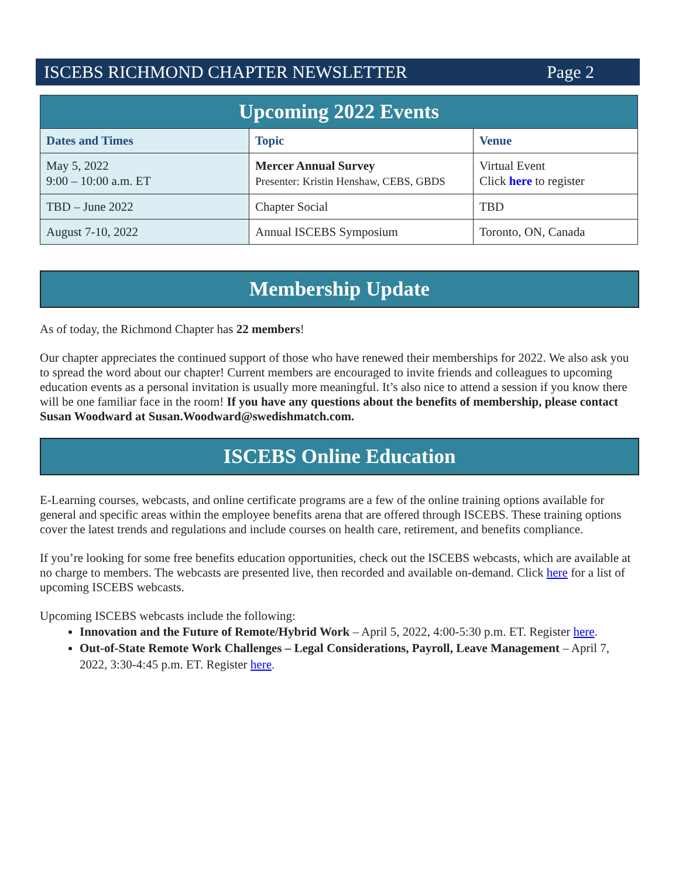ISCEBS RICHMOND CHAPTER NEWSLETTER Page 2
| Upcoming 2022 Events | | |
| --- | --- | --- |
| Dates and Times | Topic | Venue |
| May 5, 2022 9:00 – 10:00 a.m. ET | Mercer Annual Survey Presenter: Kristin Henshaw, CEBS, GBDS | Virtual Event Click here to register |
| TBD – June 2022 | Chapter Social | TBD |
| August 7-10, 2022 | Annual ISCEBS Symposium | Toronto, ON, Canada |
Membership Update
As of today, the Richmond Chapter has 22 members!
Our chapter appreciates the continued support of those who have renewed their memberships for 2022. We also ask you to spread the word about our chapter! Current members are encouraged to invite friends and colleagues to upcoming education events as a personal invitation is usually more meaningful. It’s also nice to attend a session if you know there will be one familiar face in the room! If you have any questions about the benefits of membership, please contact Susan Woodward at Susan.Woodward@swedishmatch.com.
ISCEBS Online Education
E-Learning courses, webcasts, and online certificate programs are a few of the online training options available for general and specific areas within the employee benefits arena that are offered through ISCEBS. These training options cover the latest trends and regulations and include courses on health care, retirement, and benefits compliance.
If you’re looking for some free benefits education opportunities, check out the ISCEBS webcasts, which are available at no charge to members. The webcasts are presented live, then recorded and available on-demand. Click here for a list of upcoming ISCEBS webcasts.
Upcoming ISCEBS webcasts include the following:
Innovation and the Future of Remote/Hybrid Work – April 5, 2022, 4:00-5:30 p.m. ET. Register here.
Out-of-State Remote Work Challenges – Legal Considerations, Payroll, Leave Management – April 7, 2022, 3:30-4:45 p.m. ET. Register here.